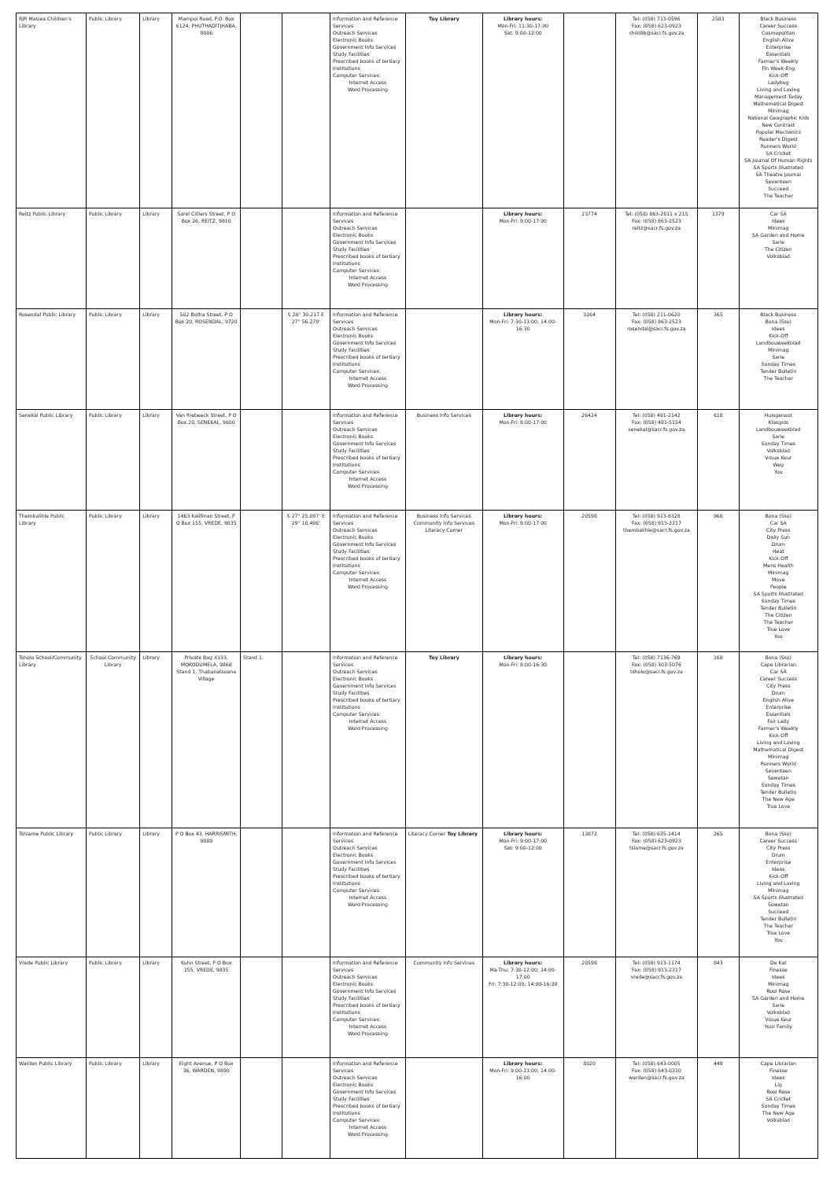| RJR Masiea Children's Library | Public Library | Library | Mampoi Road, P.O. Box 6124, PHUTHADITJHABA, 9886 | | | Information and Reference Services Outreach Services Electronic Books Government Info Services Study Facilities Prescribed books of tertiary Institutions Computer Services: Internet Access Word Processing | Toy Library | Library hours: Mon-Fri: 11:30-17:00 Sat: 9:00-12:00 | | Tel: (058) 713-0596 Fax: (058) 623-0923 childlib@sacr.fs.gov.za | 2583 | Black Business Career Success Cosmopolitan English Alive Enterprise Essentials Farmer's Weekly Fin Week-Eng Kick-Off Ladybug Living and Loving Management Today Mathematical Digest Minimag National Geographic Kids New Contrast Popular Mechanics Reader's Digest Runners World SA Cricket SA Journal Of Human Rights SA Sports Illustrated SA Theatre Journal Seventeen Succeed The Teacher |
| Reitz Public Library | Public Library | Library | Sarel Cilliers Street, P O Box 26, REITZ, 9810 | | | Information and Reference Services Outreach Services Electronic Books Government Info Services Study Facilities Prescribed books of tertiary Institutions Computer Services: Internet Access Word Processing | | Library hours: Mon-Fri: 9:00-17:00 | 23774 | Tel: (058) 863-2811 x 215 Fax: (058) 863-2523 reitz@sacr.fs.gov.za | 1379 | Car SA Idees Minimag SA Garden and Home Sarie The Citizen Volksblad |
| Rosendal Public Library | Public Library | Library | 502 Botha Street, P O Box 20, ROSENDAL, 9720 | | S 28° 30.217 E 27° 56.279' | Information and Reference Services Outreach Services Electronic Books Government Info Services Study Facilities Prescribed books of tertiary Institutions Computer Services: Internet Access Word Processing | | Library hours: Mon-Fri: 7:30-13:00; 14:00-16:30 | 3164 | Tel: (058) 211-0620 Fax: (058) 863-2523 rosendal@sacr.fs.gov.za | 365 | Black Business Bona (Sso) Idees Kick-Off Landbouweekblad Minimag Sarie Sunday Times Tender Bulletin The Teacher |
| Senekal Public Library | Public Library | Library | Van Riebeeck Street, P O Box 20, SENEKAL, 9600 | | | Information and Reference Services Outreach Services Electronic Books Government Info Services Study Facilities Prescribed books of tertiary Institutions Computer Services: Internet Access Word Processing | Business Info Services | Library hours: Mon-Fri: 8:00-17:00 | 26424 | Tel: (058) 481-2142 Fax: (058) 481-5154 senekal@sacr.fs.gov.za | 618 | Huisgenoot Klasgids Landbouweekblad Sarie Sunday Times Volksblad Vroue Keur Weg You |
| Thembalihle Public Library | Public Library | Library | 1463 Kalifman Street, P O Box 155, VREDE, 9835 | | S 27° 25.097' E 29° 10.486' | Information and Reference Services Outreach Services Electronic Books Government Info Services Study Facilities Prescribed books of tertiary Institutions Computer Services: Internet Access Word Processing | Business Info Services Community Info Services Literacy Corner | Library hours: Mon-Fri: 8:00-17:00 | 20598 | Tel: (058) 913-8328 Fax: (058) 913-2317 thembalihle@sacr.fs.gov.za | 966 | Bona (Sso) Car SA City Press Daily Sun Drum Heat Kick-Off Mens Health Minimag Move People SA Sports Illustrated Sunday Times Tender Bulletin The Citizen The Teacher True Love You |
| Tsholo School/Community Library | School Community Library | Library | Private Bag X133, MOKODUMELA, 9868 Stand 1, Thabanatsoana Village | Stand 1 | | Information and Reference Services Outreach Services Electronic Books Government Info Services Study Facilities Prescribed books of tertiary Institutions Computer Services: Internet Access Word Processing | Toy Library | Library hours: Mon-Fri: 8:00-16:30 | | Tel: (058) 7136-769 Fax: (058) 303-5076 tsholo@sacr.fs.gov.za | 168 | Bona (Sso) Cape Librarian Car SA Career Success City Press Drum English Alive Enterprise Essentials Fair Lady Farmer's Weekly Kick-Off Living and Loving Mathematical Digest Minimag Runners World Seventeen Sowetan Sunday Times Tender Bulletin The New Age True Love |
| Tshiame Public Library | Public Library | Library | P O Box 43, HARRISMITH, 9880 | | | Information and Reference Services Outreach Services Electronic Books Government Info Services Study Facilities Prescribed books of tertiary Institutions Computer Services: Internet Access Word Processing | Literacy Corner Toy Library | Library hours: Mon-Fri: 9:00-17:00 Sat: 9:00-12:00 | 13872 | Tel: (058) 635-1414 Fax: (058) 623-0923 tsiame@sacr.fs.gov.za | 265 | Bona (Sso) Career Success City Press Drum Enterprise Ideas Kick-Off Living and Loving Minimag SA Sports Illustrated Sowetan Succeed Tender Bulletin The Teacher True Love You |
| Vrede Public Library | Public Library | Library | Kuhn Street, P O Box 155, VREDE, 9835 | | | Information and Reference Services Outreach Services Electronic Books Government Info Services Study Facilities Prescribed books of tertiary Institutions Computer Services: Internet Access Word Processing | Community Info Services | Library hours: Ma-Thu: 7:30-12:00; 14:00-17:00 Fri: 7:30-12:00; 14:00-16:30 | 20598 | Tel: (058) 913-1174 Fax: (058) 913-2317 vrede@sacr.fs.gov.za | 843 | De Kat Finesse Idees Minimag Rooi Rose SA Garden and Home Sarie Volksblad Vroue Keur Your Family |
| Warden Public Library | Public Library | Library | Eight Avenue, P O Box 36, WARDEN, 9890 | | | Information and Reference Services Outreach Services Electronic Books Government Info Services Study Facilities Prescribed books of tertiary Institutions Computer Services: Internet Access Word Processing | | Library hours: Mon-Fri: 9:00-13:00; 14:00-16:00 | 8020 | Tel: (058) 643-0005 Fax: (058) 643-0310 warden@sacr.fs.gov.za | 449 | Cape Librarian Finesse Idees Lig Rooi Rose SA Cricket Sunday Times The New Age Volksblad |